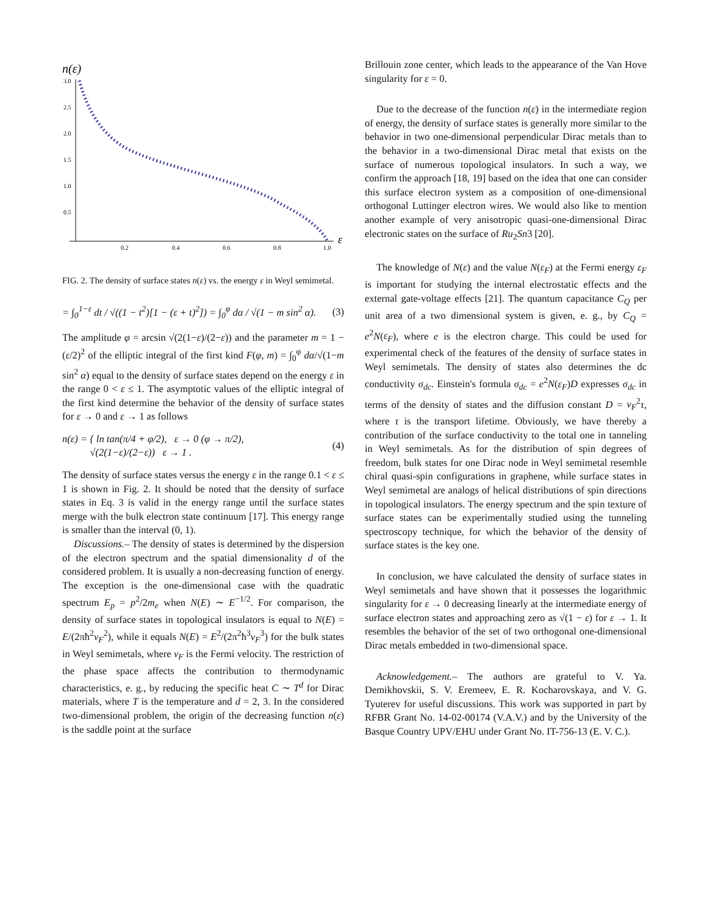n(ε)
3.0
2.5
2.0
1.5
1.0
0.5
0.2
0.4
0.6
0.8
1.0
ε
FIG. 2. The density of surface states n(ε) vs. the energy ε in Weyl semimetal.
= ∫<sub>0</sub><sup>1−ε</sup> dt / √((1 − t<sup>2</sup>)[1 − (ε + t)<sup>2</sup>]) = ∫<sub>0</sub><sup>φ</sup> dα / √(1 − m sin<sup>2</sup> α). (3)
The amplitude φ = arcsin √(2(1−ε)/(2−ε)) and the parameter m = 1 − (ε/2)<sup>2</sup> of the elliptic integral of the first kind F(φ, m) = ∫<sub>0</sub><sup>φ</sup> dα/√(1−m sin<sup>2</sup> α) equal to the density of surface states depend on the energy ε in the range 0 < ε ≤ 1. The asymptotic values of the elliptic integral of the first kind determine the behavior of the density of surface states for ε → 0 and ε → 1 as follows
n(ε) = { ln tan(π/4 + φ/2), ε → 0 (φ → π/2),
√(2(1−ε)/(2−ε)) ε → 1 . (4)
The density of surface states versus the energy ε in the range 0.1 < ε ≤ 1 is shown in Fig. 2. It should be noted that the density of surface states in Eq. 3 is valid in the energy range until the surface states merge with the bulk electron state continuum [17]. This energy range is smaller than the interval (0, 1).
Discussions.– The density of states is determined by the dispersion of the electron spectrum and the spatial dimensionality d of the considered problem. It is usually a non-decreasing function of energy. The exception is the one-dimensional case with the quadratic spectrum E<sub>p</sub> = p<sup>2</sup>/2m<sub>e</sub> when N(E) ∼ E<sup>−1/2</sup>. For comparison, the density of surface states in topological insulators is equal to N(E) = E/(2πħ<sup>2</sup>v<sub>F</sub><sup>2</sup>), while it equals N(E) = E<sup>2</sup>/(2π<sup>2</sup>ħ<sup>3</sup>v<sub>F</sub><sup>3</sup>) for the bulk states in Weyl semimetals, where v<sub>F</sub> is the Fermi velocity. The restriction of the phase space affects the contribution to thermodynamic characteristics, e. g., by reducing the specific heat C ∼ T<sup>d</sup> for Dirac materials, where T is the temperature and d = 2, 3. In the considered two-dimensional problem, the origin of the decreasing function n(ε) is the saddle point at the surface
Brillouin zone center, which leads to the appearance of the Van Hove singularity for ε = 0.
Due to the decrease of the function n(ε) in the intermediate region of energy, the density of surface states is generally more similar to the behavior in two one-dimensional perpendicular Dirac metals than to the behavior in a two-dimensional Dirac metal that exists on the surface of numerous topological insulators. In such a way, we confirm the approach [18, 19] based on the idea that one can consider this surface electron system as a composition of one-dimensional orthogonal Luttinger electron wires. We would also like to mention another example of very anisotropic quasi-one-dimensional Dirac electronic states on the surface of Ru<sub>2</sub>Sn3 [20].
The knowledge of N(ε) and the value N(ε<sub>F</sub>) at the Fermi energy ε<sub>F</sub> is important for studying the internal electrostatic effects and the external gate-voltage effects [21]. The quantum capacitance C<sub>Q</sub> per unit area of a two dimensional system is given, e. g., by C<sub>Q</sub> = e<sup>2</sup>N(ε<sub>F</sub>), where e is the electron charge. This could be used for experimental check of the features of the density of surface states in Weyl semimetals. The density of states also determines the dc conductivity σ<sub>dc</sub>. Einstein's formula σ<sub>dc</sub> = e<sup>2</sup>N(ε<sub>F</sub>)D expresses σ<sub>dc</sub> in terms of the density of states and the diffusion constant D = v<sub>F</sub><sup>2</sup>τ, where τ is the transport lifetime. Obviously, we have thereby a contribution of the surface conductivity to the total one in tanneling in Weyl semimetals. As for the distribution of spin degrees of freedom, bulk states for one Dirac node in Weyl semimetal resemble chiral quasi-spin configurations in graphene, while surface states in Weyl semimetal are analogs of helical distributions of spin directions in topological insulators. The energy spectrum and the spin texture of surface states can be experimentally studied using the tunneling spectroscopy technique, for which the behavior of the density of surface states is the key one.
In conclusion, we have calculated the density of surface states in Weyl semimetals and have shown that it possesses the logarithmic singularity for ε → 0 decreasing linearly at the intermediate energy of surface electron states and approaching zero as √(1 − ε) for ε → 1. It resembles the behavior of the set of two orthogonal one-dimensional Dirac metals embedded in two-dimensional space.
Acknowledgement.– The authors are grateful to V. Ya. Demikhovskii, S. V. Eremeev, E. R. Kocharovskaya, and V. G. Tyuterev for useful discussions. This work was supported in part by RFBR Grant No. 14-02-00174 (V.A.V.) and by the University of the Basque Country UPV/EHU under Grant No. IT-756-13 (E. V. C.).